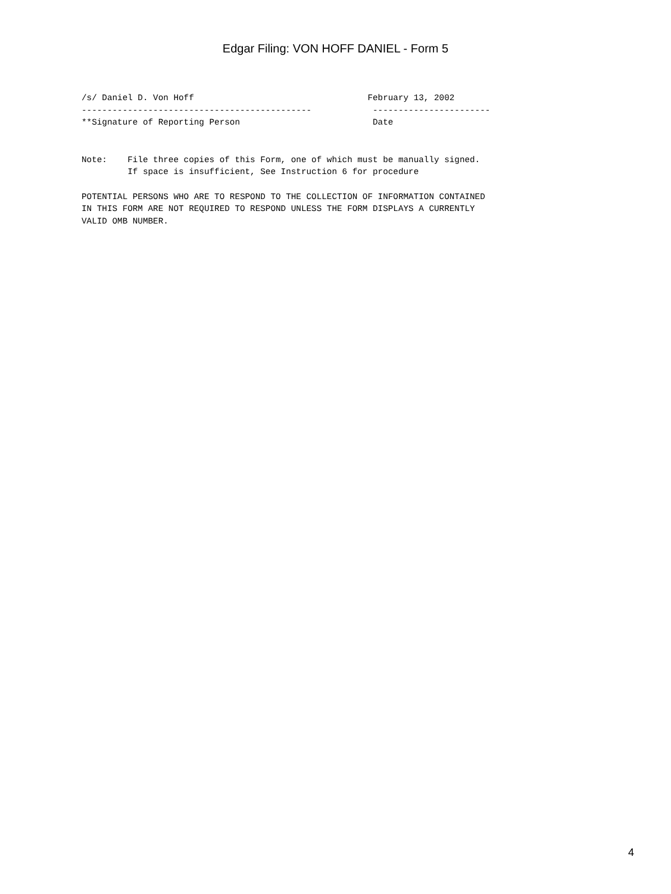Edgar Filing: VON HOFF DANIEL - Form 5
/s/ Daniel D. Von Hoff                                  February 13, 2002
---------------------------------------------            -----------------------
**Signature of Reporting Person                          Date


Note:    File three copies of this Form, one of which must be manually signed.
         If space is insufficient, See Instruction 6 for procedure

POTENTIAL PERSONS WHO ARE TO RESPOND TO THE COLLECTION OF INFORMATION CONTAINED
IN THIS FORM ARE NOT REQUIRED TO RESPOND UNLESS THE FORM DISPLAYS A CURRENTLY
VALID OMB NUMBER.
4